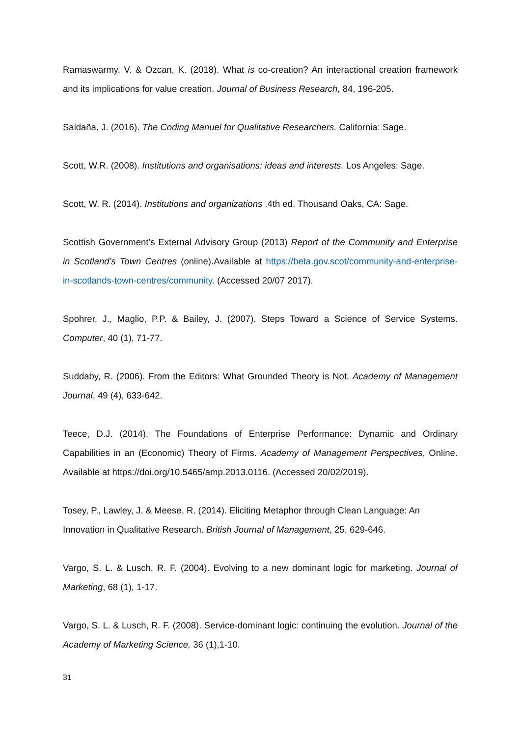Ramaswarmy, V. & Ozcan, K. (2018). What is co-creation? An interactional creation framework and its implications for value creation. Journal of Business Research, 84, 196-205.
Saldaña, J. (2016). The Coding Manuel for Qualitative Researchers. California: Sage.
Scott, W.R. (2008). Institutions and organisations: ideas and interests. Los Angeles: Sage.
Scott, W. R. (2014). Institutions and organizations .4th ed. Thousand Oaks, CA: Sage.
Scottish Government’s External Advisory Group (2013) Report of the Community and Enterprise in Scotland’s Town Centres (online).Available at https://beta.gov.scot/community-and-enterprise-in-scotlands-town-centres/community. (Accessed 20/07 2017).
Spohrer, J., Maglio, P.P. & Bailey, J. (2007). Steps Toward a Science of Service Systems. Computer, 40 (1), 71-77.
Suddaby, R. (2006). From the Editors: What Grounded Theory is Not. Academy of Management Journal, 49 (4), 633-642.
Teece, D.J. (2014). The Foundations of Enterprise Performance: Dynamic and Ordinary Capabilities in an (Economic) Theory of Firms. Academy of Management Perspectives, Online. Available at https://doi.org/10.5465/amp.2013.0116. (Accessed 20/02/2019).
Tosey, P., Lawley, J. & Meese, R. (2014). Eliciting Metaphor through Clean Language: An Innovation in Qualitative Research. British Journal of Management, 25, 629-646.
Vargo, S. L. & Lusch, R. F. (2004). Evolving to a new dominant logic for marketing. Journal of Marketing, 68 (1), 1-17.
Vargo, S. L. & Lusch, R. F. (2008). Service-dominant logic: continuing the evolution. Journal of the Academy of Marketing Science, 36 (1),1-10.
31